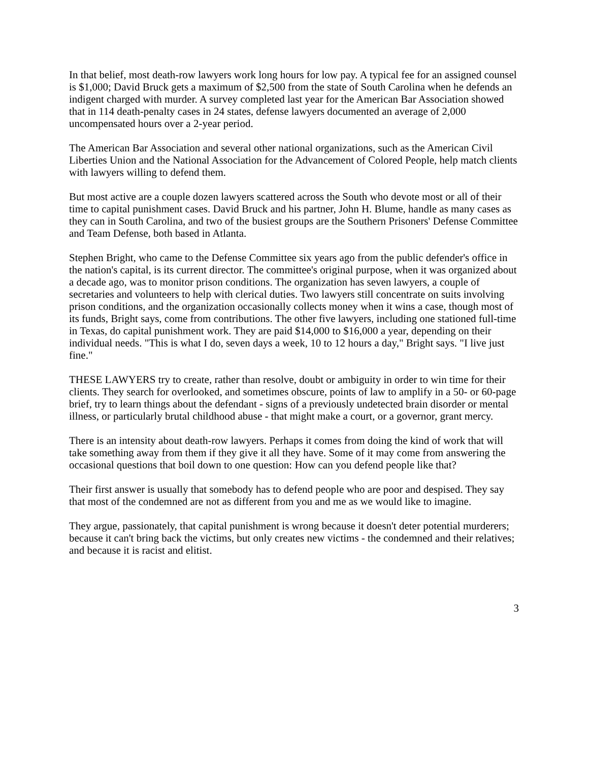In that belief, most death-row lawyers work long hours for low pay. A typical fee for an assigned counsel is $1,000; David Bruck gets a maximum of $2,500 from the state of South Carolina when he defends an indigent charged with murder. A survey completed last year for the American Bar Association showed that in 114 death-penalty cases in 24 states, defense lawyers documented an average of 2,000 uncompensated hours over a 2-year period.
The American Bar Association and several other national organizations, such as the American Civil Liberties Union and the National Association for the Advancement of Colored People, help match clients with lawyers willing to defend them.
But most active are a couple dozen lawyers scattered across the South who devote most or all of their time to capital punishment cases. David Bruck and his partner, John H. Blume, handle as many cases as they can in South Carolina, and two of the busiest groups are the Southern Prisoners' Defense Committee and Team Defense, both based in Atlanta.
Stephen Bright, who came to the Defense Committee six years ago from the public defender's office in the nation's capital, is its current director. The committee's original purpose, when it was organized about a decade ago, was to monitor prison conditions. The organization has seven lawyers, a couple of secretaries and volunteers to help with clerical duties. Two lawyers still concentrate on suits involving prison conditions, and the organization occasionally collects money when it wins a case, though most of its funds, Bright says, come from contributions. The other five lawyers, including one stationed full-time in Texas, do capital punishment work. They are paid $14,000 to $16,000 a year, depending on their individual needs. "This is what I do, seven days a week, 10 to 12 hours a day," Bright says. "I live just fine."
THESE LAWYERS try to create, rather than resolve, doubt or ambiguity in order to win time for their clients. They search for overlooked, and sometimes obscure, points of law to amplify in a 50- or 60-page brief, try to learn things about the defendant - signs of a previously undetected brain disorder or mental illness, or particularly brutal childhood abuse - that might make a court, or a governor, grant mercy.
There is an intensity about death-row lawyers. Perhaps it comes from doing the kind of work that will take something away from them if they give it all they have. Some of it may come from answering the occasional questions that boil down to one question: How can you defend people like that?
Their first answer is usually that somebody has to defend people who are poor and despised. They say that most of the condemned are not as different from you and me as we would like to imagine.
They argue, passionately, that capital punishment is wrong because it doesn't deter potential murderers; because it can't bring back the victims, but only creates new victims - the condemned and their relatives; and because it is racist and elitist.
3